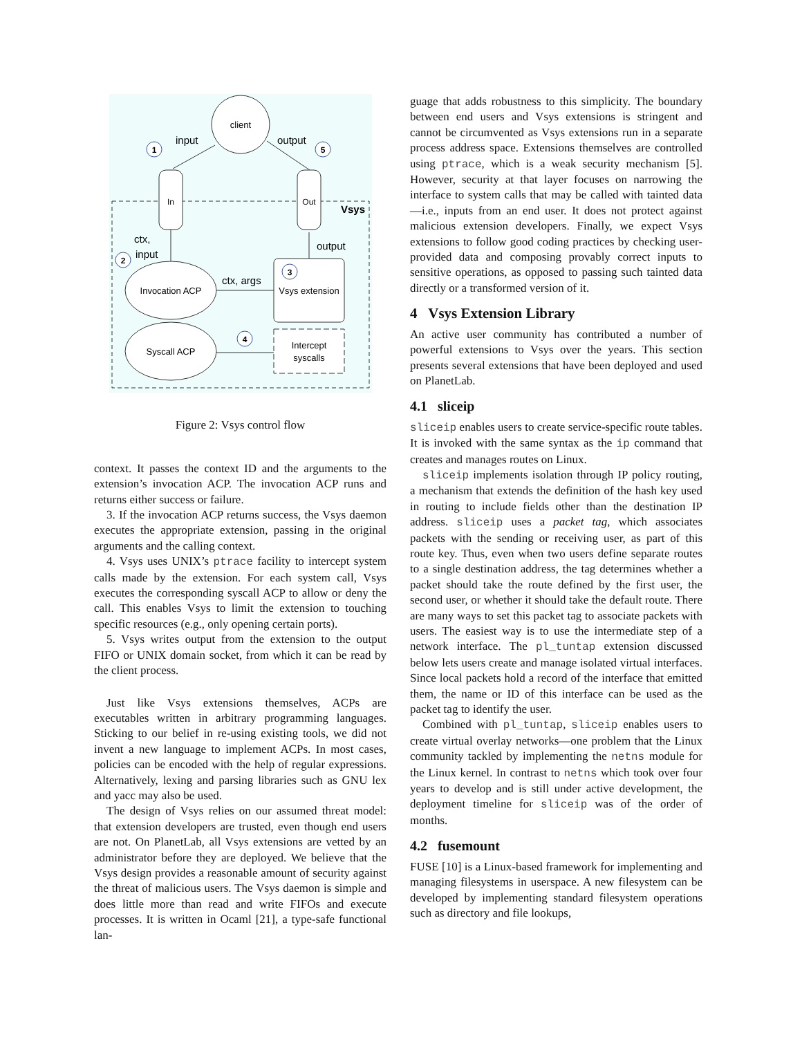client
input
output
1
5
In
Out
Vsys
ctx,
input
output
2
Invocation ACP
ctx, args
Vsys extension
3
Syscall ACP
4
Intercept
syscalls
Figure 2: Vsys control flow
context. It passes the context ID and the arguments to the extension’s invocation ACP. The invocation ACP runs and returns either success or failure.
3. If the invocation ACP returns success, the Vsys daemon executes the appropriate extension, passing in the original arguments and the calling context.
4. Vsys uses UNIX’s ptrace facility to intercept system calls made by the extension. For each system call, Vsys executes the corresponding syscall ACP to allow or deny the call. This enables Vsys to limit the extension to touching specific resources (e.g., only opening certain ports).
5. Vsys writes output from the extension to the output FIFO or UNIX domain socket, from which it can be read by the client process.
Just like Vsys extensions themselves, ACPs are executables written in arbitrary programming languages. Sticking to our belief in re-using existing tools, we did not invent a new language to implement ACPs. In most cases, policies can be encoded with the help of regular expressions. Alternatively, lexing and parsing libraries such as GNU lex and yacc may also be used.
The design of Vsys relies on our assumed threat model: that extension developers are trusted, even though end users are not. On PlanetLab, all Vsys extensions are vetted by an administrator before they are deployed. We believe that the Vsys design provides a reasonable amount of security against the threat of malicious users. The Vsys daemon is simple and does little more than read and write FIFOs and execute processes. It is written in Ocaml [21], a type-safe functional lan-
guage that adds robustness to this simplicity. The boundary between end users and Vsys extensions is stringent and cannot be circumvented as Vsys extensions run in a separate process address space. Extensions themselves are controlled using ptrace, which is a weak security mechanism [5]. However, security at that layer focuses on narrowing the interface to system calls that may be called with tainted data—i.e., inputs from an end user. It does not protect against malicious extension developers. Finally, we expect Vsys extensions to follow good coding practices by checking user-provided data and composing provably correct inputs to sensitive operations, as opposed to passing such tainted data directly or a transformed version of it.
4 Vsys Extension Library
An active user community has contributed a number of powerful extensions to Vsys over the years. This section presents several extensions that have been deployed and used on PlanetLab.
4.1 sliceip
sliceip enables users to create service-specific route tables. It is invoked with the same syntax as the ip command that creates and manages routes on Linux.
sliceip implements isolation through IP policy routing, a mechanism that extends the definition of the hash key used in routing to include fields other than the destination IP address. sliceip uses a packet tag, which associates packets with the sending or receiving user, as part of this route key. Thus, even when two users define separate routes to a single destination address, the tag determines whether a packet should take the route defined by the first user, the second user, or whether it should take the default route. There are many ways to set this packet tag to associate packets with users. The easiest way is to use the intermediate step of a network interface. The pl_tuntap extension discussed below lets users create and manage isolated virtual interfaces. Since local packets hold a record of the interface that emitted them, the name or ID of this interface can be used as the packet tag to identify the user.
Combined with pl_tuntap, sliceip enables users to create virtual overlay networks—one problem that the Linux community tackled by implementing the netns module for the Linux kernel. In contrast to netns which took over four years to develop and is still under active development, the deployment timeline for sliceip was of the order of months.
4.2 fusemount
FUSE [10] is a Linux-based framework for implementing and managing filesystems in userspace. A new filesystem can be developed by implementing standard filesystem operations such as directory and file lookups,